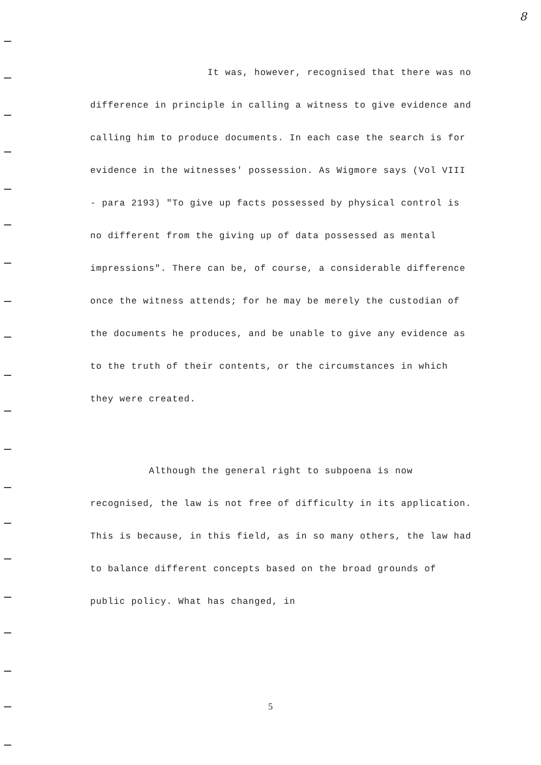8
It was, however, recognised that there was no difference in principle in calling a witness to give evidence and calling him to produce documents. In each case the search is for evidence in the witnesses' possession. As Wigmore says (Vol VIII - para 2193) "To give up facts possessed by physical control is no different from the giving up of data possessed as mental impressions". There can be, of course, a considerable difference once the witness attends; for he may be merely the custodian of the documents he produces, and be unable to give any evidence as to the truth of their contents, or the circumstances in which they were created.
Although the general right to subpoena is now recognised, the law is not free of difficulty in its application. This is because, in this field, as in so many others, the law had to balance different concepts based on the broad grounds of public policy. What has changed, in
5